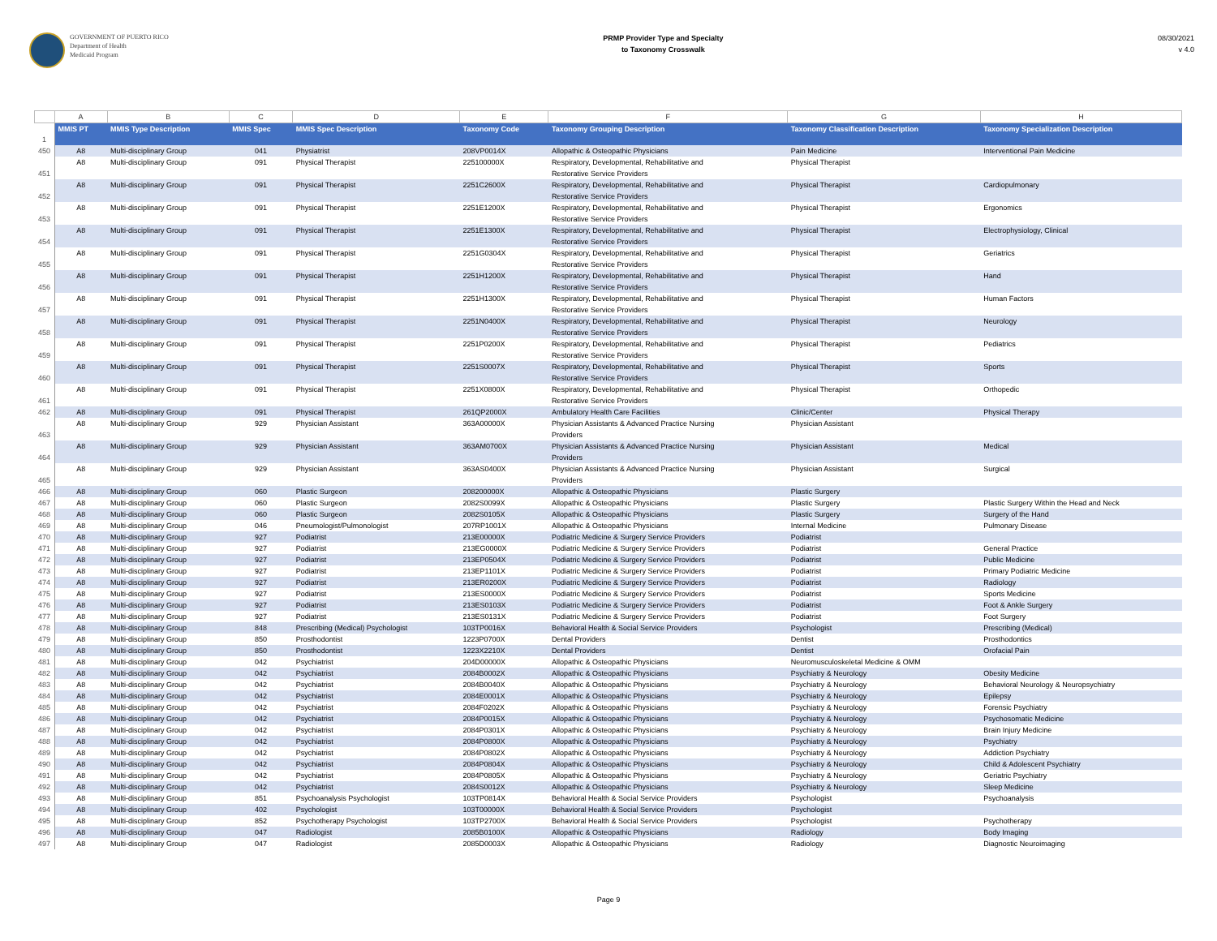GOVERNMENT OF PUERTO RICO
Department of Health
Medicaid Program
PRMP Provider Type and Specialty
to Taxonomy Crosswalk
08/30/2021
v 4.0
| | A | B | C | D | E | F | G | H |
| 1 | MMIS PT | MMIS Type Description | MMIS Spec | MMIS Spec Description | Taxonomy Code | Taxonomy Grouping Description | Taxonomy Classification Description | Taxonomy Specialization Description |
| 450 | A8 | Multi-disciplinary Group | 041 | Physiatrist | 208VP0014X | Allopathic & Osteopathic Physicians | Pain Medicine | Interventional Pain Medicine |
| 451 | A8 | Multi-disciplinary Group | 091 | Physical Therapist | 225100000X | Respiratory, Developmental, Rehabilitative and Restorative Service Providers | Physical Therapist | |
| 452 | A8 | Multi-disciplinary Group | 091 | Physical Therapist | 2251C2600X | Respiratory, Developmental, Rehabilitative and Restorative Service Providers | Physical Therapist | Cardiopulmonary |
| 453 | A8 | Multi-disciplinary Group | 091 | Physical Therapist | 2251E1200X | Respiratory, Developmental, Rehabilitative and Restorative Service Providers | Physical Therapist | Ergonomics |
| 454 | A8 | Multi-disciplinary Group | 091 | Physical Therapist | 2251E1300X | Respiratory, Developmental, Rehabilitative and Restorative Service Providers | Physical Therapist | Electrophysiology, Clinical |
| 455 | A8 | Multi-disciplinary Group | 091 | Physical Therapist | 2251G0304X | Respiratory, Developmental, Rehabilitative and Restorative Service Providers | Physical Therapist | Geriatrics |
| 456 | A8 | Multi-disciplinary Group | 091 | Physical Therapist | 2251H1200X | Respiratory, Developmental, Rehabilitative and Restorative Service Providers | Physical Therapist | Hand |
| 457 | A8 | Multi-disciplinary Group | 091 | Physical Therapist | 2251H1300X | Respiratory, Developmental, Rehabilitative and Restorative Service Providers | Physical Therapist | Human Factors |
| 458 | A8 | Multi-disciplinary Group | 091 | Physical Therapist | 2251N0400X | Respiratory, Developmental, Rehabilitative and Restorative Service Providers | Physical Therapist | Neurology |
| 459 | A8 | Multi-disciplinary Group | 091 | Physical Therapist | 2251P0200X | Respiratory, Developmental, Rehabilitative and Restorative Service Providers | Physical Therapist | Pediatrics |
| 460 | A8 | Multi-disciplinary Group | 091 | Physical Therapist | 2251S0007X | Respiratory, Developmental, Rehabilitative and Restorative Service Providers | Physical Therapist | Sports |
| 461 | A8 | Multi-disciplinary Group | 091 | Physical Therapist | 2251X0800X | Respiratory, Developmental, Rehabilitative and Restorative Service Providers | Physical Therapist | Orthopedic |
| 462 | A8 | Multi-disciplinary Group | 091 | Physical Therapist | 261QP2000X | Ambulatory Health Care Facilities | Clinic/Center | Physical Therapy |
| 463 | A8 | Multi-disciplinary Group | 929 | Physician Assistant | 363A00000X | Physician Assistants & Advanced Practice Nursing Providers | Physician Assistant | |
| 464 | A8 | Multi-disciplinary Group | 929 | Physician Assistant | 363AM0700X | Physician Assistants & Advanced Practice Nursing Providers | Physician Assistant | Medical |
| 465 | A8 | Multi-disciplinary Group | 929 | Physician Assistant | 363AS0400X | Physician Assistants & Advanced Practice Nursing Providers | Physician Assistant | Surgical |
| 466 | A8 | Multi-disciplinary Group | 060 | Plastic Surgeon | 208200000X | Allopathic & Osteopathic Physicians | Plastic Surgery | |
| 467 | A8 | Multi-disciplinary Group | 060 | Plastic Surgeon | 2082S0099X | Allopathic & Osteopathic Physicians | Plastic Surgery | Plastic Surgery Within the Head and Neck |
| 468 | A8 | Multi-disciplinary Group | 060 | Plastic Surgeon | 2082S0105X | Allopathic & Osteopathic Physicians | Plastic Surgery | Surgery of the Hand |
| 469 | A8 | Multi-disciplinary Group | 046 | Pneumologist/Pulmonologist | 207RP1001X | Allopathic & Osteopathic Physicians | Internal Medicine | Pulmonary Disease |
| 470 | A8 | Multi-disciplinary Group | 927 | Podiatrist | 213E00000X | Podiatric Medicine & Surgery Service Providers | Podiatrist | |
| 471 | A8 | Multi-disciplinary Group | 927 | Podiatrist | 213EG0000X | Podiatric Medicine & Surgery Service Providers | Podiatrist | General Practice |
| 472 | A8 | Multi-disciplinary Group | 927 | Podiatrist | 213EP0504X | Podiatric Medicine & Surgery Service Providers | Podiatrist | Public Medicine |
| 473 | A8 | Multi-disciplinary Group | 927 | Podiatrist | 213EP1101X | Podiatric Medicine & Surgery Service Providers | Podiatrist | Primary Podiatric Medicine |
| 474 | A8 | Multi-disciplinary Group | 927 | Podiatrist | 213ER0200X | Podiatric Medicine & Surgery Service Providers | Podiatrist | Radiology |
| 475 | A8 | Multi-disciplinary Group | 927 | Podiatrist | 213ES0000X | Podiatric Medicine & Surgery Service Providers | Podiatrist | Sports Medicine |
| 476 | A8 | Multi-disciplinary Group | 927 | Podiatrist | 213ES0103X | Podiatric Medicine & Surgery Service Providers | Podiatrist | Foot & Ankle Surgery |
| 477 | A8 | Multi-disciplinary Group | 927 | Podiatrist | 213ES0131X | Podiatric Medicine & Surgery Service Providers | Podiatrist | Foot Surgery |
| 478 | A8 | Multi-disciplinary Group | 848 | Prescribing (Medical) Psychologist | 103TP0016X | Behavioral Health & Social Service Providers | Psychologist | Prescribing (Medical) |
| 479 | A8 | Multi-disciplinary Group | 850 | Prosthodontist | 1223P0700X | Dental Providers | Dentist | Prosthodontics |
| 480 | A8 | Multi-disciplinary Group | 850 | Prosthodontist | 1223X2210X | Dental Providers | Dentist | Orofacial Pain |
| 481 | A8 | Multi-disciplinary Group | 042 | Psychiatrist | 204D00000X | Allopathic & Osteopathic Physicians | Neuromusculoskeletal Medicine & OMM | |
| 482 | A8 | Multi-disciplinary Group | 042 | Psychiatrist | 2084B0002X | Allopathic & Osteopathic Physicians | Psychiatry & Neurology | Obesity Medicine |
| 483 | A8 | Multi-disciplinary Group | 042 | Psychiatrist | 2084B0040X | Allopathic & Osteopathic Physicians | Psychiatry & Neurology | Behavioral Neurology & Neuropsychiatry |
| 484 | A8 | Multi-disciplinary Group | 042 | Psychiatrist | 2084E0001X | Allopathic & Osteopathic Physicians | Psychiatry & Neurology | Epilepsy |
| 485 | A8 | Multi-disciplinary Group | 042 | Psychiatrist | 2084F0202X | Allopathic & Osteopathic Physicians | Psychiatry & Neurology | Forensic Psychiatry |
| 486 | A8 | Multi-disciplinary Group | 042 | Psychiatrist | 2084P0015X | Allopathic & Osteopathic Physicians | Psychiatry & Neurology | Psychosomatic Medicine |
| 487 | A8 | Multi-disciplinary Group | 042 | Psychiatrist | 2084P0301X | Allopathic & Osteopathic Physicians | Psychiatry & Neurology | Brain Injury Medicine |
| 488 | A8 | Multi-disciplinary Group | 042 | Psychiatrist | 2084P0800X | Allopathic & Osteopathic Physicians | Psychiatry & Neurology | Psychiatry |
| 489 | A8 | Multi-disciplinary Group | 042 | Psychiatrist | 2084P0802X | Allopathic & Osteopathic Physicians | Psychiatry & Neurology | Addiction Psychiatry |
| 490 | A8 | Multi-disciplinary Group | 042 | Psychiatrist | 2084P0804X | Allopathic & Osteopathic Physicians | Psychiatry & Neurology | Child & Adolescent Psychiatry |
| 491 | A8 | Multi-disciplinary Group | 042 | Psychiatrist | 2084P0805X | Allopathic & Osteopathic Physicians | Psychiatry & Neurology | Geriatric Psychiatry |
| 492 | A8 | Multi-disciplinary Group | 042 | Psychiatrist | 2084S0012X | Allopathic & Osteopathic Physicians | Psychiatry & Neurology | Sleep Medicine |
| 493 | A8 | Multi-disciplinary Group | 851 | Psychoanalysis Psychologist | 103TP0814X | Behavioral Health & Social Service Providers | Psychologist | Psychoanalysis |
| 494 | A8 | Multi-disciplinary Group | 402 | Psychologist | 103T00000X | Behavioral Health & Social Service Providers | Psychologist | |
| 495 | A8 | Multi-disciplinary Group | 852 | Psychotherapy Psychologist | 103TP2700X | Behavioral Health & Social Service Providers | Psychologist | Psychotherapy |
| 496 | A8 | Multi-disciplinary Group | 047 | Radiologist | 2085B0100X | Allopathic & Osteopathic Physicians | Radiology | Body Imaging |
| 497 | A8 | Multi-disciplinary Group | 047 | Radiologist | 2085D0003X | Allopathic & Osteopathic Physicians | Radiology | Diagnostic Neuroimaging |
Page 9